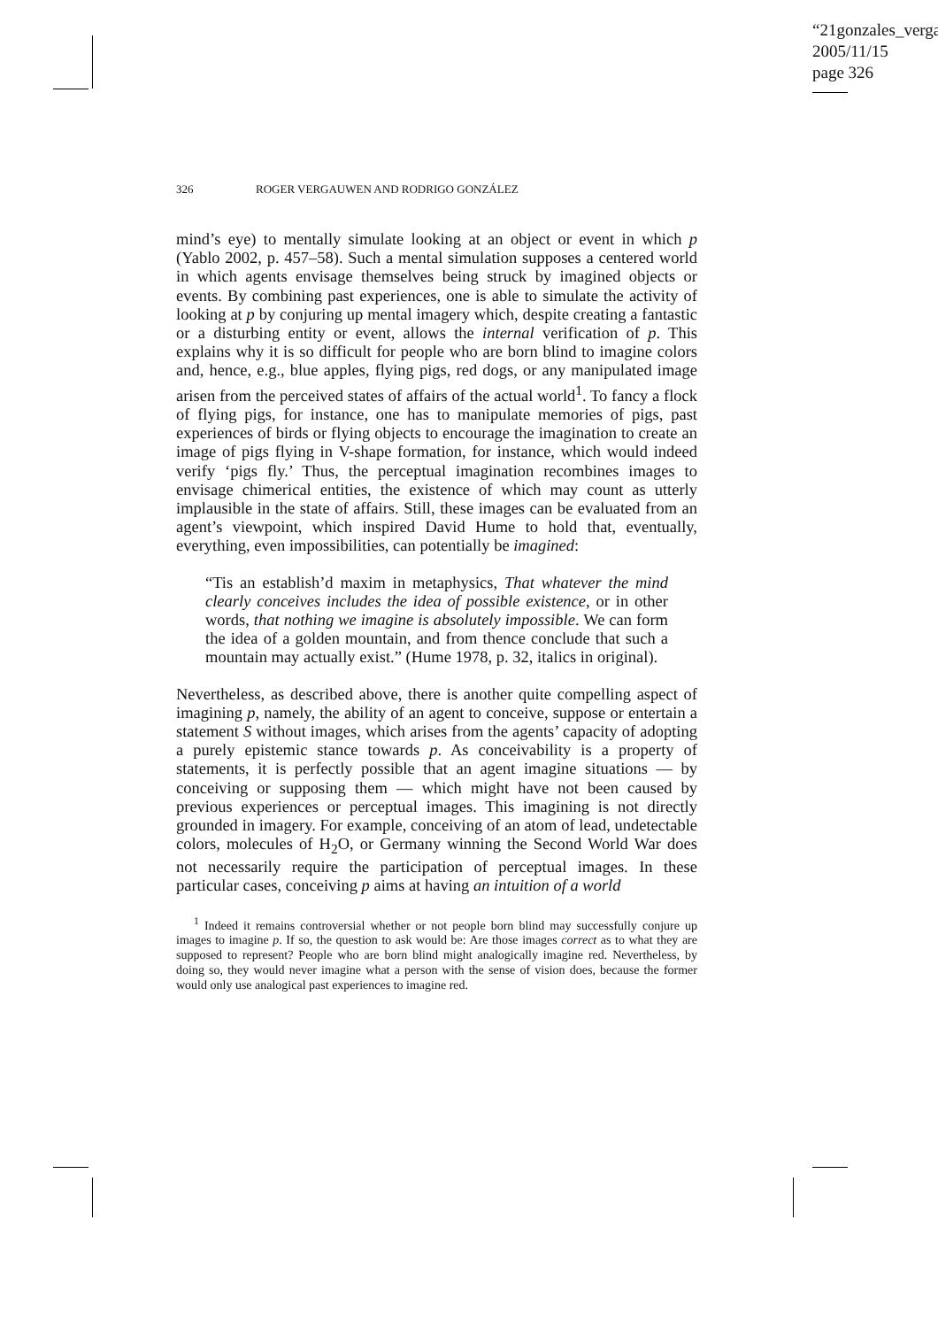“21gonzales_verga
2005/11/15
page 326
326 ROGER VERGAUWEN AND RODRIGO GONZÁLEZ
mind’s eye) to mentally simulate looking at an object or event in which p (Yablo 2002, p. 457–58). Such a mental simulation supposes a centered world in which agents envisage themselves being struck by imagined objects or events. By combining past experiences, one is able to simulate the activity of looking at p by conjuring up mental imagery which, despite creating a fantastic or a disturbing entity or event, allows the internal verification of p. This explains why it is so difficult for people who are born blind to imagine colors and, hence, e.g., blue apples, flying pigs, red dogs, or any manipulated image arisen from the perceived states of affairs of the actual world<sup>1</sup>. To fancy a flock of flying pigs, for instance, one has to manipulate memories of pigs, past experiences of birds or flying objects to encourage the imagination to create an image of pigs flying in V-shape formation, for instance, which would indeed verify ‘pigs fly.’ Thus, the perceptual imagination recombines images to envisage chimerical entities, the existence of which may count as utterly implausible in the state of affairs. Still, these images can be evaluated from an agent’s viewpoint, which inspired David Hume to hold that, eventually, everything, even impossibilities, can potentially be imagined:
“Tis an establish’d maxim in metaphysics, That whatever the mind clearly conceives includes the idea of possible existence, or in other words, that nothing we imagine is absolutely impossible. We can form the idea of a golden mountain, and from thence conclude that such a mountain may actually exist.” (Hume 1978, p. 32, italics in original).
Nevertheless, as described above, there is another quite compelling aspect of imagining p, namely, the ability of an agent to conceive, suppose or entertain a statement S without images, which arises from the agents’ capacity of adopting a purely epistemic stance towards p. As conceivability is a property of statements, it is perfectly possible that an agent imagine situations — by conceiving or supposing them — which might have not been caused by previous experiences or perceptual images. This imagining is not directly grounded in imagery. For example, conceiving of an atom of lead, undetectable colors, molecules of H<sub>2</sub>O, or Germany winning the Second World War does not necessarily require the participation of perceptual images. In these particular cases, conceiving p aims at having an intuition of a world
<sup>1</sup> Indeed it remains controversial whether or not people born blind may successfully conjure up images to imagine p. If so, the question to ask would be: Are those images correct as to what they are supposed to represent? People who are born blind might analogically imagine red. Nevertheless, by doing so, they would never imagine what a person with the sense of vision does, because the former would only use analogical past experiences to imagine red.